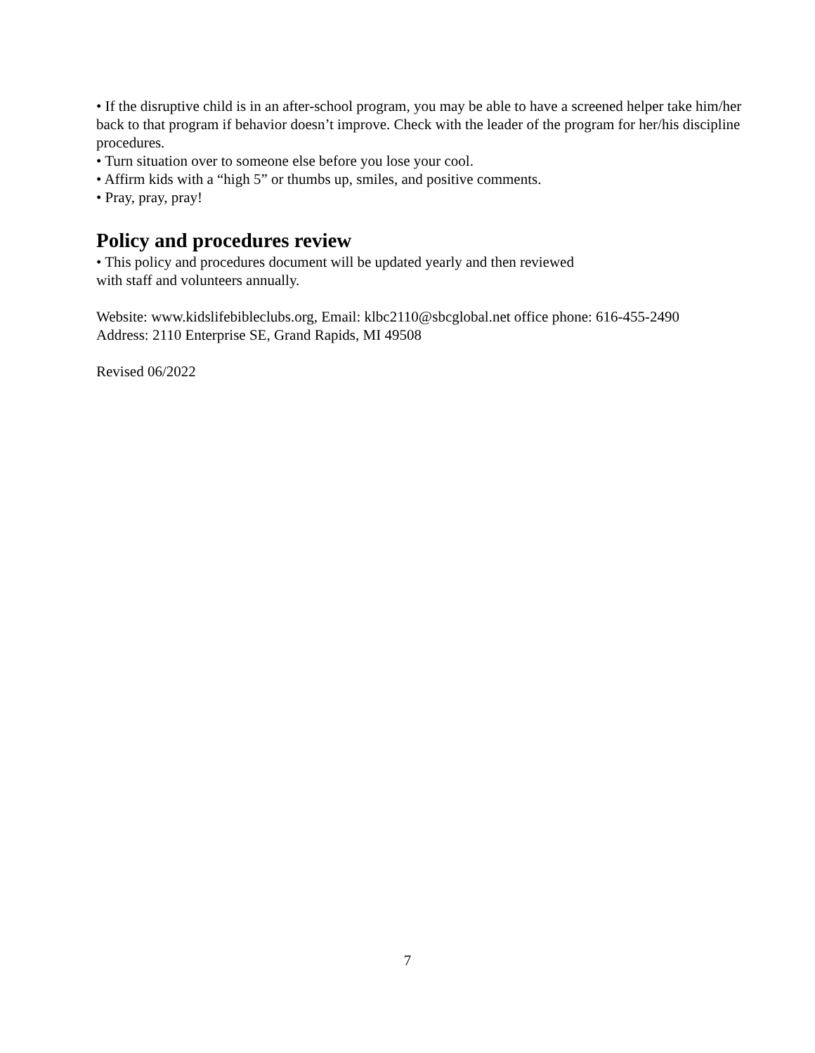• If the disruptive child is in an after-school program, you may be able to have a screened helper take him/her back to that program if behavior doesn’t improve. Check with the leader of the program for her/his discipline procedures.
• Turn situation over to someone else before you lose your cool.
• Affirm kids with a “high 5” or thumbs up, smiles, and positive comments.
• Pray, pray, pray!
Policy and procedures review
• This policy and procedures document will be updated yearly and then reviewed
with staff and volunteers annually.
Website: www.kidslifebibleclubs.org, Email: klbc2110@sbcglobal.net office phone: 616-455-2490
Address: 2110 Enterprise SE, Grand Rapids, MI 49508
Revised 06/2022
7